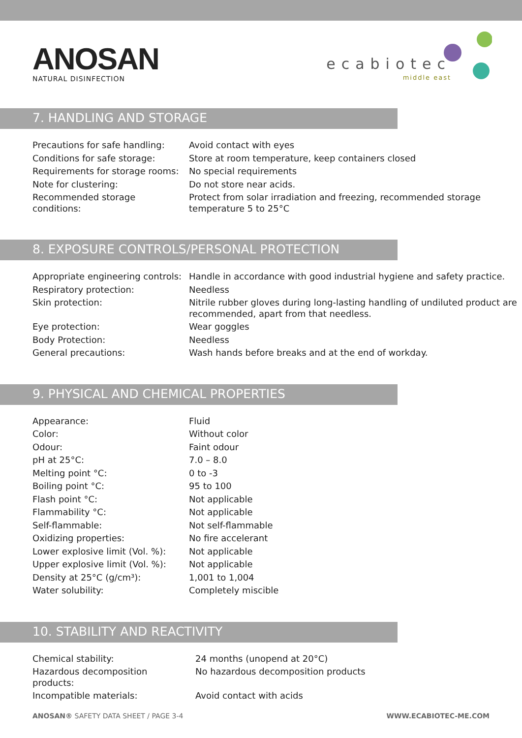ANOSAN
NATURAL DISINFECTION
ecabiotec
middle east
7. HANDLING AND STORAGE
| Precautions for safe handling: | Avoid contact with eyes |
| Conditions for safe storage: | Store at room temperature, keep containers closed |
| Requirements for storage rooms: | No special requirements |
| Note for clustering: | Do not store near acids. |
| Recommended storage conditions: | Protect from solar irradiation and freezing, recommended storage temperature 5 to 25°C |
8. EXPOSURE CONTROLS/PERSONAL PROTECTION
| Appropriate engineering controls: | Handle in accordance with good industrial hygiene and safety practice. |
| Respiratory protection: | Needless |
| Skin protection: | Nitrile rubber gloves during long-lasting handling of undiluted product are recommended, apart from that needless. |
| Eye protection: | Wear goggles |
| Body Protection: | Needless |
| General precautions: | Wash hands before breaks and at the end of workday. |
9. PHYSICAL AND CHEMICAL PROPERTIES
| Appearance: | Fluid |
| Color: | Without color |
| Odour: | Faint odour |
| pH at 25°C: | 7.0 – 8.0 |
| Melting point °C: | 0 to -3 |
| Boiling point °C: | 95 to 100 |
| Flash point °C: | Not applicable |
| Flammability °C: | Not applicable |
| Self-flammable: | Not self-flammable |
| Oxidizing properties: | No fire accelerant |
| Lower explosive limit (Vol. %): | Not applicable |
| Upper explosive limit (Vol. %): | Not applicable |
| Density at 25°C (g/cm³): | 1,001 to 1,004 |
| Water solubility: | Completely miscible |
10. STABILITY AND REACTIVITY
| Chemical stability: | 24 months (unopend at 20°C) |
| Hazardous decomposition products: | No hazardous decomposition products |
| Incompatible materials: | Avoid contact with acids |
ANOSAN® SAFETY DATA SHEET / PAGE 3-4 WWW.ECABIOTEC-ME.COM